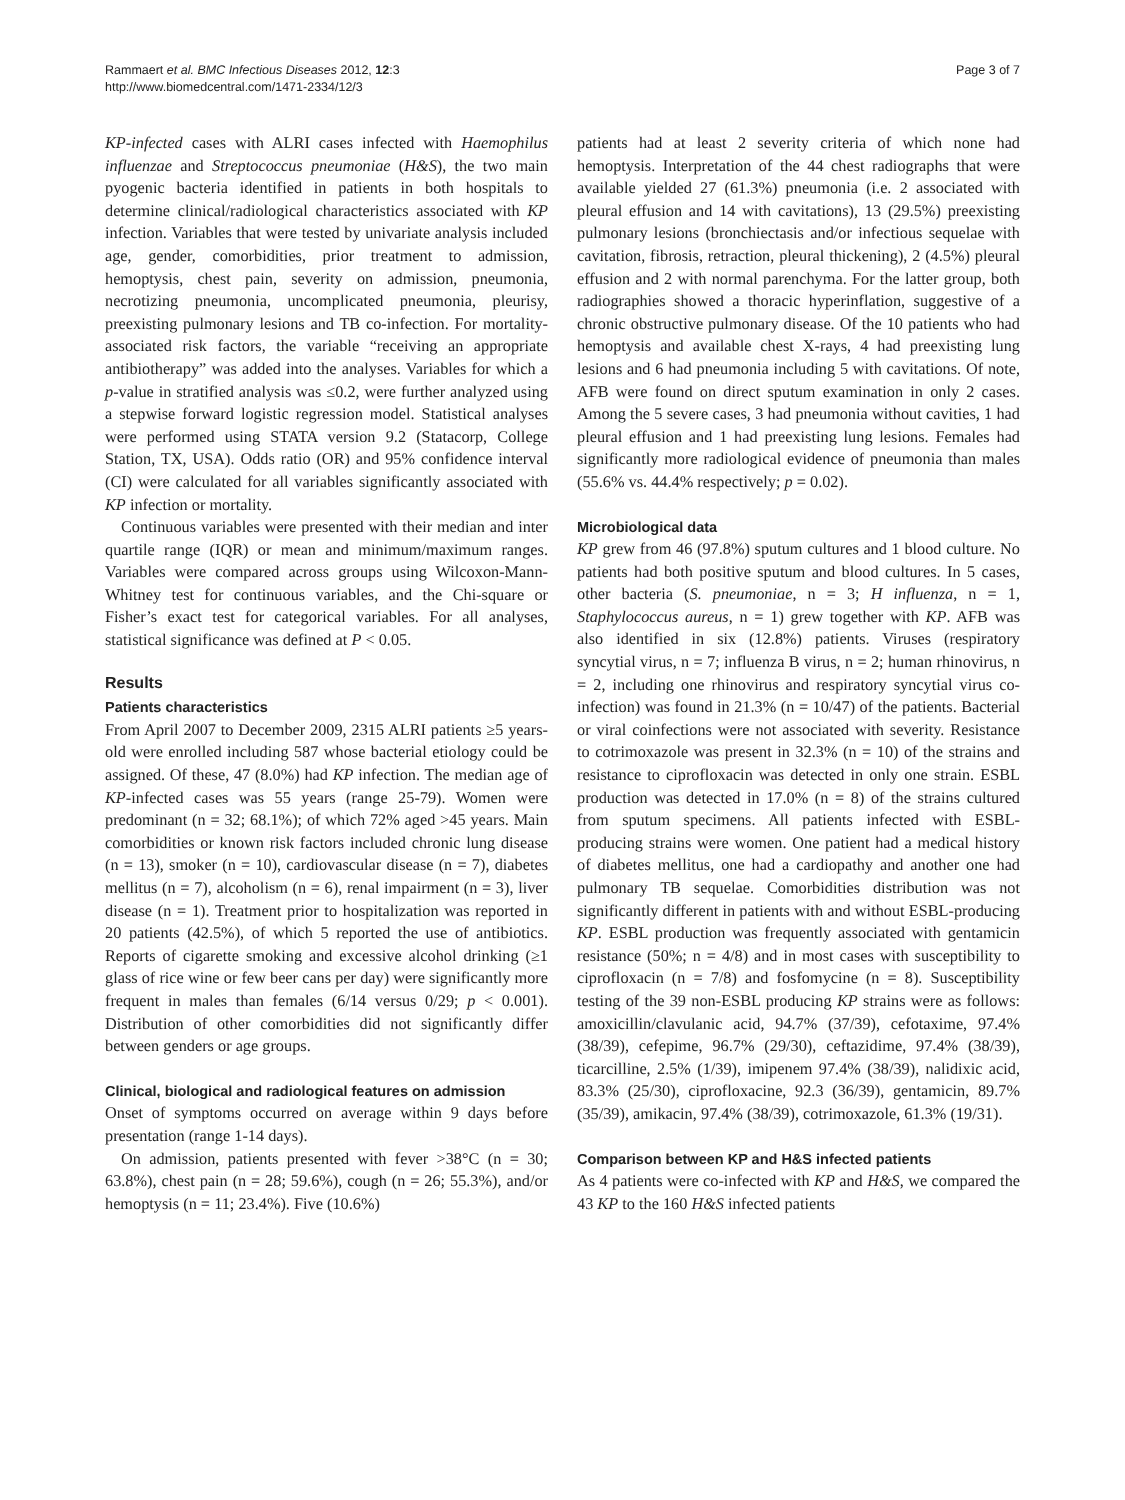Rammaert et al. BMC Infectious Diseases 2012, 12:3
http://www.biomedcentral.com/1471-2334/12/3
Page 3 of 7
KP-infected cases with ALRI cases infected with Haemophilus influenzae and Streptococcus pneumoniae (H&S), the two main pyogenic bacteria identified in patients in both hospitals to determine clinical/radiological characteristics associated with KP infection. Variables that were tested by univariate analysis included age, gender, comorbidities, prior treatment to admission, hemoptysis, chest pain, severity on admission, pneumonia, necrotizing pneumonia, uncomplicated pneumonia, pleurisy, preexisting pulmonary lesions and TB co-infection. For mortality-associated risk factors, the variable “receiving an appropriate antibiotherapy” was added into the analyses. Variables for which a p-value in stratified analysis was ≤0.2, were further analyzed using a stepwise forward logistic regression model. Statistical analyses were performed using STATA version 9.2 (Statacorp, College Station, TX, USA). Odds ratio (OR) and 95% confidence interval (CI) were calculated for all variables significantly associated with KP infection or mortality.
Continuous variables were presented with their median and inter quartile range (IQR) or mean and minimum/maximum ranges. Variables were compared across groups using Wilcoxon-Mann-Whitney test for continuous variables, and the Chi-square or Fisher’s exact test for categorical variables. For all analyses, statistical significance was defined at P < 0.05.
Results
Patients characteristics
From April 2007 to December 2009, 2315 ALRI patients ≥5 years-old were enrolled including 587 whose bacterial etiology could be assigned. Of these, 47 (8.0%) had KP infection. The median age of KP-infected cases was 55 years (range 25-79). Women were predominant (n = 32; 68.1%); of which 72% aged >45 years. Main comorbidities or known risk factors included chronic lung disease (n = 13), smoker (n = 10), cardiovascular disease (n = 7), diabetes mellitus (n = 7), alcoholism (n = 6), renal impairment (n = 3), liver disease (n = 1). Treatment prior to hospitalization was reported in 20 patients (42.5%), of which 5 reported the use of antibiotics. Reports of cigarette smoking and excessive alcohol drinking (≥1 glass of rice wine or few beer cans per day) were significantly more frequent in males than females (6/14 versus 0/29; p < 0.001). Distribution of other comorbidities did not significantly differ between genders or age groups.
Clinical, biological and radiological features on admission
Onset of symptoms occurred on average within 9 days before presentation (range 1-14 days).
On admission, patients presented with fever >38°C (n = 30; 63.8%), chest pain (n = 28; 59.6%), cough (n = 26; 55.3%), and/or hemoptysis (n = 11; 23.4%). Five (10.6%)
patients had at least 2 severity criteria of which none had hemoptysis. Interpretation of the 44 chest radiographs that were available yielded 27 (61.3%) pneumonia (i.e. 2 associated with pleural effusion and 14 with cavitations), 13 (29.5%) preexisting pulmonary lesions (bronchiectasis and/or infectious sequelae with cavitation, fibrosis, retraction, pleural thickening), 2 (4.5%) pleural effusion and 2 with normal parenchyma. For the latter group, both radiographies showed a thoracic hyperinflation, suggestive of a chronic obstructive pulmonary disease. Of the 10 patients who had hemoptysis and available chest X-rays, 4 had preexisting lung lesions and 6 had pneumonia including 5 with cavitations. Of note, AFB were found on direct sputum examination in only 2 cases. Among the 5 severe cases, 3 had pneumonia without cavities, 1 had pleural effusion and 1 had preexisting lung lesions. Females had significantly more radiological evidence of pneumonia than males (55.6% vs. 44.4% respectively; p = 0.02).
Microbiological data
KP grew from 46 (97.8%) sputum cultures and 1 blood culture. No patients had both positive sputum and blood cultures. In 5 cases, other bacteria (S. pneumoniae, n = 3; H influenza, n = 1, Staphylococcus aureus, n = 1) grew together with KP. AFB was also identified in six (12.8%) patients. Viruses (respiratory syncytial virus, n = 7; influenza B virus, n = 2; human rhinovirus, n = 2, including one rhinovirus and respiratory syncytial virus co-infection) was found in 21.3% (n = 10/47) of the patients. Bacterial or viral coinfections were not associated with severity. Resistance to cotrimoxazole was present in 32.3% (n = 10) of the strains and resistance to ciprofloxacin was detected in only one strain. ESBL production was detected in 17.0% (n = 8) of the strains cultured from sputum specimens. All patients infected with ESBL-producing strains were women. One patient had a medical history of diabetes mellitus, one had a cardiopathy and another one had pulmonary TB sequelae. Comorbidities distribution was not significantly different in patients with and without ESBL-producing KP. ESBL production was frequently associated with gentamicin resistance (50%; n = 4/8) and in most cases with susceptibility to ciprofloxacin (n = 7/8) and fosfomycine (n = 8). Susceptibility testing of the 39 non-ESBL producing KP strains were as follows: amoxicillin/clavulanic acid, 94.7% (37/39), cefotaxime, 97.4% (38/39), cefepime, 96.7% (29/30), ceftazidime, 97.4% (38/39), ticarcilline, 2.5% (1/39), imipenem 97.4% (38/39), nalidixic acid, 83.3% (25/30), ciprofloxacine, 92.3 (36/39), gentamicin, 89.7% (35/39), amikacin, 97.4% (38/39), cotrimoxazole, 61.3% (19/31).
Comparison between KP and H&S infected patients
As 4 patients were co-infected with KP and H&S, we compared the 43 KP to the 160 H&S infected patients